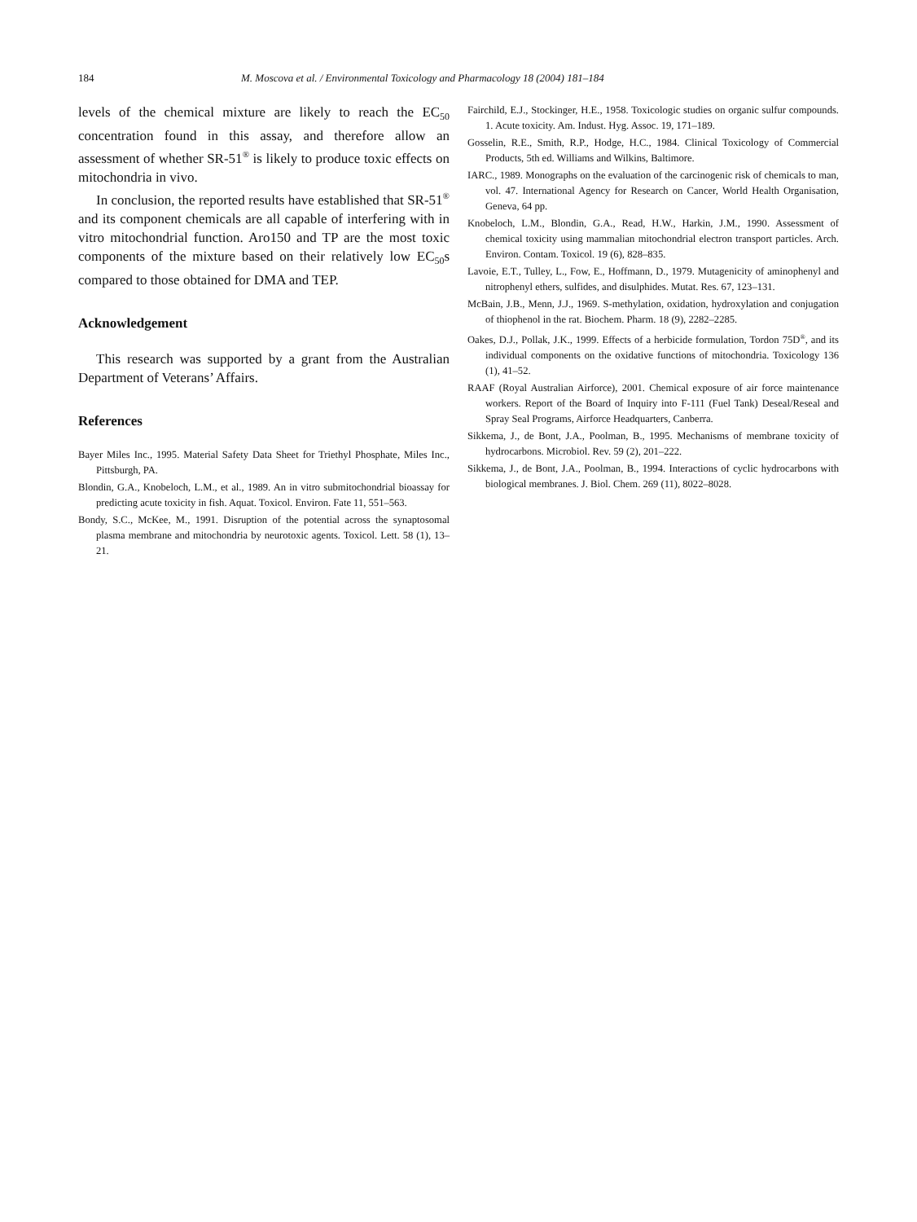184 M. Moscova et al. / Environmental Toxicology and Pharmacology 18 (2004) 181–184
levels of the chemical mixture are likely to reach the EC<sub>50</sub> concentration found in this assay, and therefore allow an assessment of whether SR-51<sup>®</sup> is likely to produce toxic effects on mitochondria in vivo.
In conclusion, the reported results have established that SR-51<sup>®</sup> and its component chemicals are all capable of interfering with in vitro mitochondrial function. Aro150 and TP are the most toxic components of the mixture based on their relatively low EC<sub>50</sub>s compared to those obtained for DMA and TEP.
Acknowledgement
This research was supported by a grant from the Australian Department of Veterans’ Affairs.
References
Bayer Miles Inc., 1995. Material Safety Data Sheet for Triethyl Phosphate, Miles Inc., Pittsburgh, PA.
Blondin, G.A., Knobeloch, L.M., et al., 1989. An in vitro submitochondrial bioassay for predicting acute toxicity in fish. Aquat. Toxicol. Environ. Fate 11, 551–563.
Bondy, S.C., McKee, M., 1991. Disruption of the potential across the synaptosomal plasma membrane and mitochondria by neurotoxic agents. Toxicol. Lett. 58 (1), 13–21.
Fairchild, E.J., Stockinger, H.E., 1958. Toxicologic studies on organic sulfur compounds. 1. Acute toxicity. Am. Indust. Hyg. Assoc. 19, 171–189.
Gosselin, R.E., Smith, R.P., Hodge, H.C., 1984. Clinical Toxicology of Commercial Products, 5th ed. Williams and Wilkins, Baltimore.
IARC., 1989. Monographs on the evaluation of the carcinogenic risk of chemicals to man, vol. 47. International Agency for Research on Cancer, World Health Organisation, Geneva, 64 pp.
Knobeloch, L.M., Blondin, G.A., Read, H.W., Harkin, J.M., 1990. Assessment of chemical toxicity using mammalian mitochondrial electron transport particles. Arch. Environ. Contam. Toxicol. 19 (6), 828–835.
Lavoie, E.T., Tulley, L., Fow, E., Hoffmann, D., 1979. Mutagenicity of aminophenyl and nitrophenyl ethers, sulfides, and disulphides. Mutat. Res. 67, 123–131.
McBain, J.B., Menn, J.J., 1969. S-methylation, oxidation, hydroxylation and conjugation of thiophenol in the rat. Biochem. Pharm. 18 (9), 2282–2285.
Oakes, D.J., Pollak, J.K., 1999. Effects of a herbicide formulation, Tordon 75D<sup>®</sup>, and its individual components on the oxidative functions of mitochondria. Toxicology 136 (1), 41–52.
RAAF (Royal Australian Airforce), 2001. Chemical exposure of air force maintenance workers. Report of the Board of Inquiry into F-111 (Fuel Tank) Deseal/Reseal and Spray Seal Programs, Airforce Headquarters, Canberra.
Sikkema, J., de Bont, J.A., Poolman, B., 1995. Mechanisms of membrane toxicity of hydrocarbons. Microbiol. Rev. 59 (2), 201–222.
Sikkema, J., de Bont, J.A., Poolman, B., 1994. Interactions of cyclic hydrocarbons with biological membranes. J. Biol. Chem. 269 (11), 8022–8028.